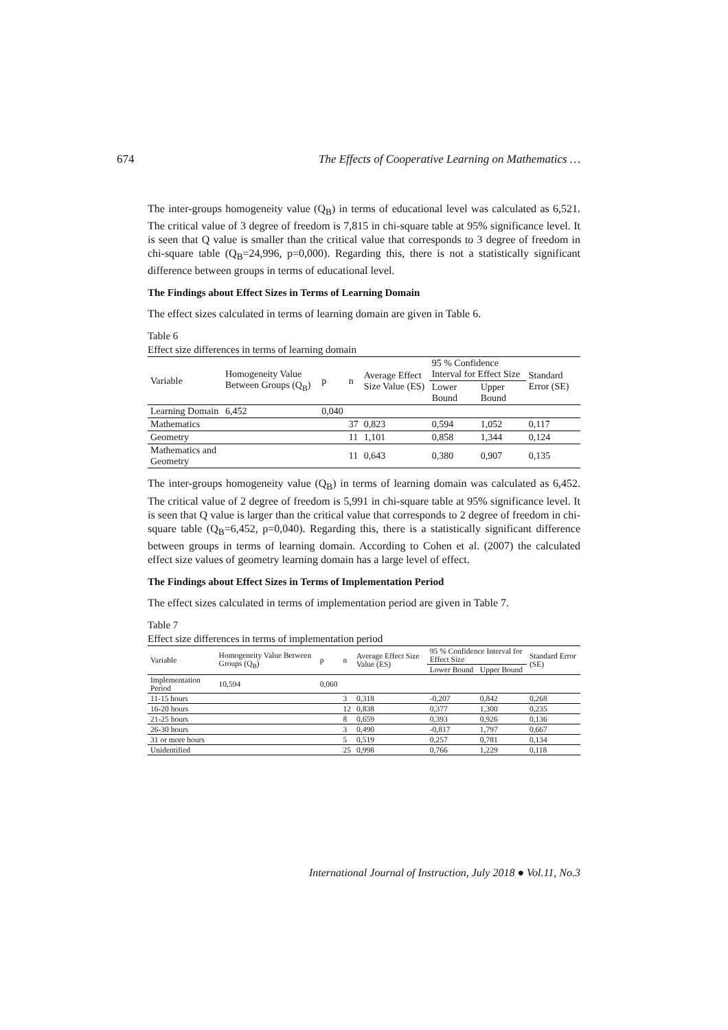674 The Effects of Cooperative Learning on Mathematics …
The inter-groups homogeneity value (Q<sub>B</sub>) in terms of educational level was calculated as 6,521. The critical value of 3 degree of freedom is 7,815 in chi-square table at 95% significance level. It is seen that Q value is smaller than the critical value that corresponds to 3 degree of freedom in chi-square table (Q<sub>B</sub>=24,996, p=0,000). Regarding this, there is not a statistically significant difference between groups in terms of educational level.
The Findings about Effect Sizes in Terms of Learning Domain
The effect sizes calculated in terms of learning domain are given in Table 6.
Table 6
Effect size differences in terms of learning domain
| Variable | Homogeneity Value Between Groups (Q<sub>B</sub>) | p | n | Average Effect Size Value (ES) | 95 % Confidence Interval for Effect Size | | Standard Error (SE) |
| --- | --- | --- | --- | --- | --- | --- | --- |
| | | | | | Lower Bound | Upper Bound | |
| Learning Domain | 6,452 | 0,040 | | | | | |
| Mathematics | | | 37 | 0,823 | 0,594 | 1,052 | 0,117 |
| Geometry | | | 11 | 1,101 | 0,858 | 1,344 | 0,124 |
| Mathematics and Geometry | | | 11 | 0,643 | 0,380 | 0,907 | 0,135 |
The inter-groups homogeneity value (Q<sub>B</sub>) in terms of learning domain was calculated as 6,452. The critical value of 2 degree of freedom is 5,991 in chi-square table at 95% significance level. It is seen that Q value is larger than the critical value that corresponds to 2 degree of freedom in chi-square table (Q<sub>B</sub>=6,452, p=0,040). Regarding this, there is a statistically significant difference between groups in terms of learning domain. According to Cohen et al. (2007) the calculated effect size values of geometry learning domain has a large level of effect.
The Findings about Effect Sizes in Terms of Implementation Period
The effect sizes calculated in terms of implementation period are given in Table 7.
Table 7
Effect size differences in terms of implementation period
| Variable | Homogeneity Value Between Groups (Q<sub>B</sub>) | p | n | Average Effect Size Value (ES) | 95 % Confidence Interval for Effect Size | | Standard Error (SE) |
| --- | --- | --- | --- | --- | --- | --- | --- |
| | | | | | Lower Bound | Upper Bound | |
| Implementation Period | 10,594 | 0,060 | | | | | |
| 11-15 hours | | | 3 | 0,318 | -0,207 | 0,842 | 0,268 |
| 16-20 hours | | | 12 | 0,838 | 0,377 | 1,300 | 0,235 |
| 21-25 hours | | | 8 | 0,659 | 0,393 | 0,926 | 0,136 |
| 26-30 hours | | | 3 | 0,490 | -0,817 | 1,797 | 0,667 |
| 31 or more hours | | | 5 | 0,519 | 0,257 | 0,781 | 0,134 |
| Unidentified | | | 25 | 0,998 | 0,766 | 1,229 | 0,118 |
International Journal of Instruction, July 2018 ● Vol.11, No.3